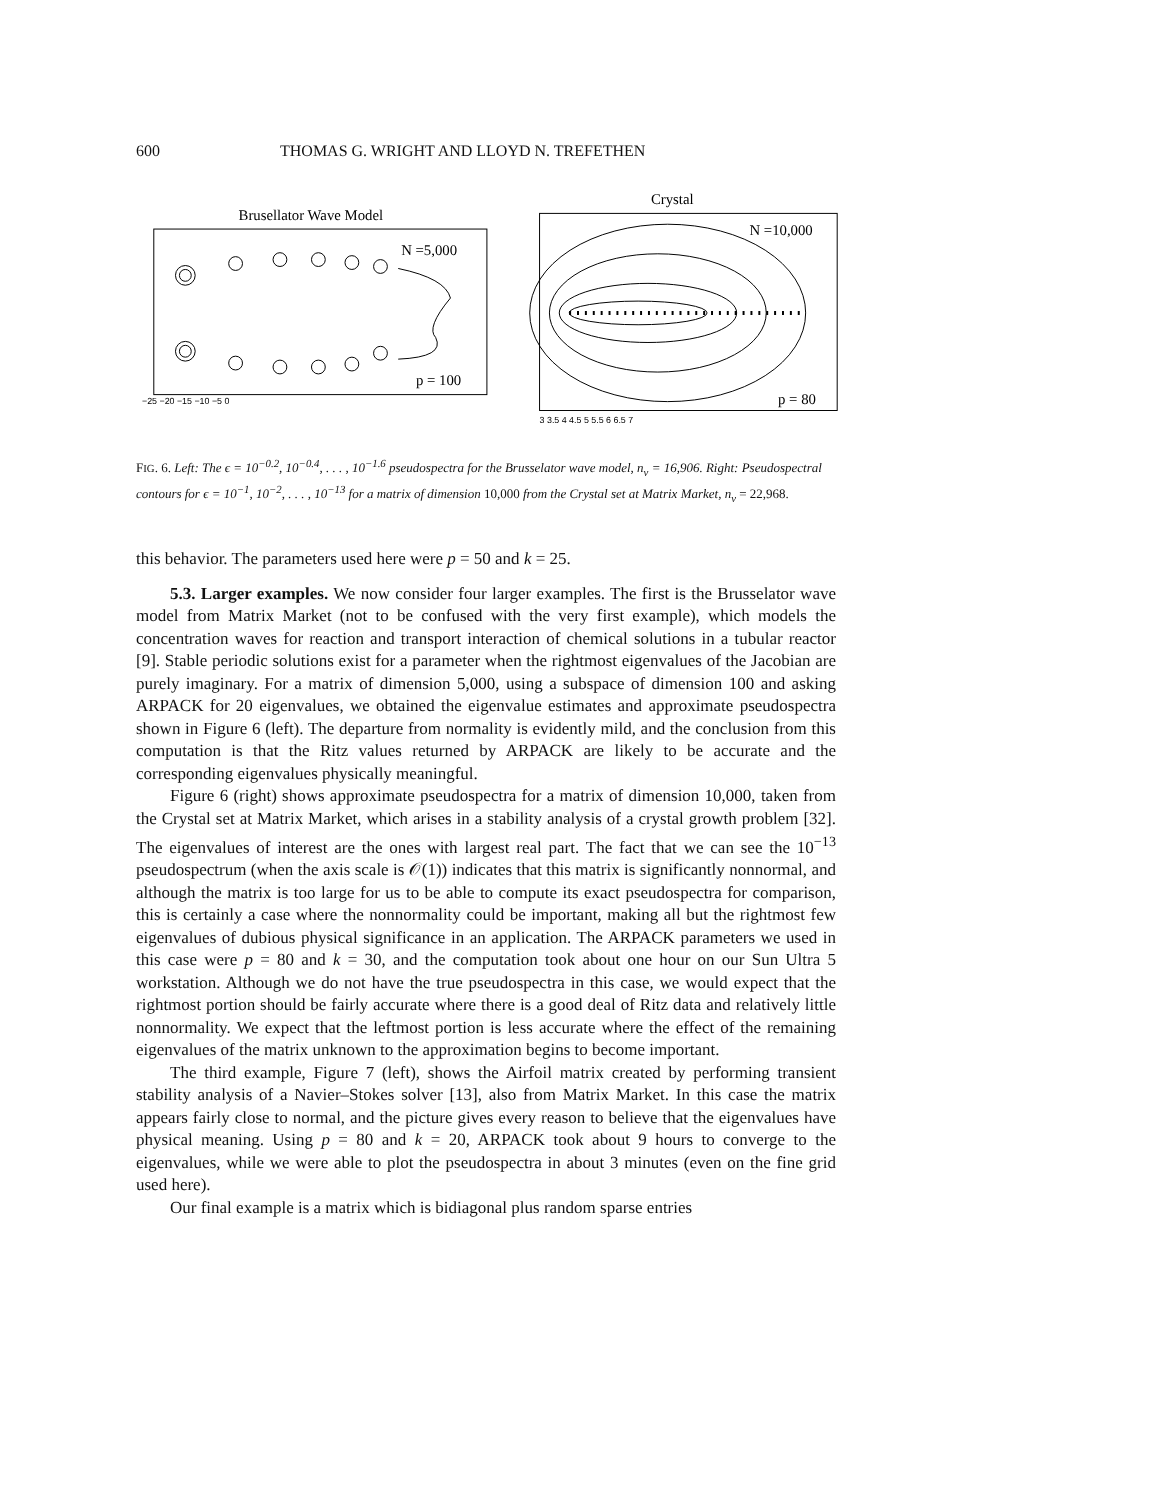600 THOMAS G. WRIGHT AND LLOYD N. TREFETHEN
Brusellator Wave Model
N =5,000
p = 100
−25 −20 −15 −10 −5 0
Crystal
N =10,000
p = 80
3 3.5 4 4.5 5 5.5 6 6.5 7
FIG. 6. Left: The ϵ = 10<sup>−0.2</sup>, 10<sup>−0.4</sup>, . . . , 10<sup>−1.6</sup> pseudospectra for the Brusselator wave model, n<sub>v</sub> = 16,906. Right: Pseudospectral contours for ϵ = 10<sup>−1</sup>, 10<sup>−2</sup>, . . . , 10<sup>−13</sup> for a matrix of dimension 10,000 from the Crystal set at Matrix Market, n<sub>v</sub> = 22,968.
this behavior. The parameters used here were p = 50 and k = 25.
5.3. Larger examples. We now consider four larger examples. The first is the Brusselator wave model from Matrix Market (not to be confused with the very first example), which models the concentration waves for reaction and transport interaction of chemical solutions in a tubular reactor [9]. Stable periodic solutions exist for a parameter when the rightmost eigenvalues of the Jacobian are purely imaginary. For a matrix of dimension 5,000, using a subspace of dimension 100 and asking ARPACK for 20 eigenvalues, we obtained the eigenvalue estimates and approximate pseudospectra shown in Figure 6 (left). The departure from normality is evidently mild, and the conclusion from this computation is that the Ritz values returned by ARPACK are likely to be accurate and the corresponding eigenvalues physically meaningful.
Figure 6 (right) shows approximate pseudospectra for a matrix of dimension 10,000, taken from the Crystal set at Matrix Market, which arises in a stability analysis of a crystal growth problem [32]. The eigenvalues of interest are the ones with largest real part. The fact that we can see the 10<sup>−13</sup> pseudospectrum (when the axis scale is 𝒪(1)) indicates that this matrix is significantly nonnormal, and although the matrix is too large for us to be able to compute its exact pseudospectra for comparison, this is certainly a case where the nonnormality could be important, making all but the rightmost few eigenvalues of dubious physical significance in an application. The ARPACK parameters we used in this case were p = 80 and k = 30, and the computation took about one hour on our Sun Ultra 5 workstation. Although we do not have the true pseudospectra in this case, we would expect that the rightmost portion should be fairly accurate where there is a good deal of Ritz data and relatively little nonnormality. We expect that the leftmost portion is less accurate where the effect of the remaining eigenvalues of the matrix unknown to the approximation begins to become important.
The third example, Figure 7 (left), shows the Airfoil matrix created by performing transient stability analysis of a Navier–Stokes solver [13], also from Matrix Market. In this case the matrix appears fairly close to normal, and the picture gives every reason to believe that the eigenvalues have physical meaning. Using p = 80 and k = 20, ARPACK took about 9 hours to converge to the eigenvalues, while we were able to plot the pseudospectra in about 3 minutes (even on the fine grid used here).
Our final example is a matrix which is bidiagonal plus random sparse entries